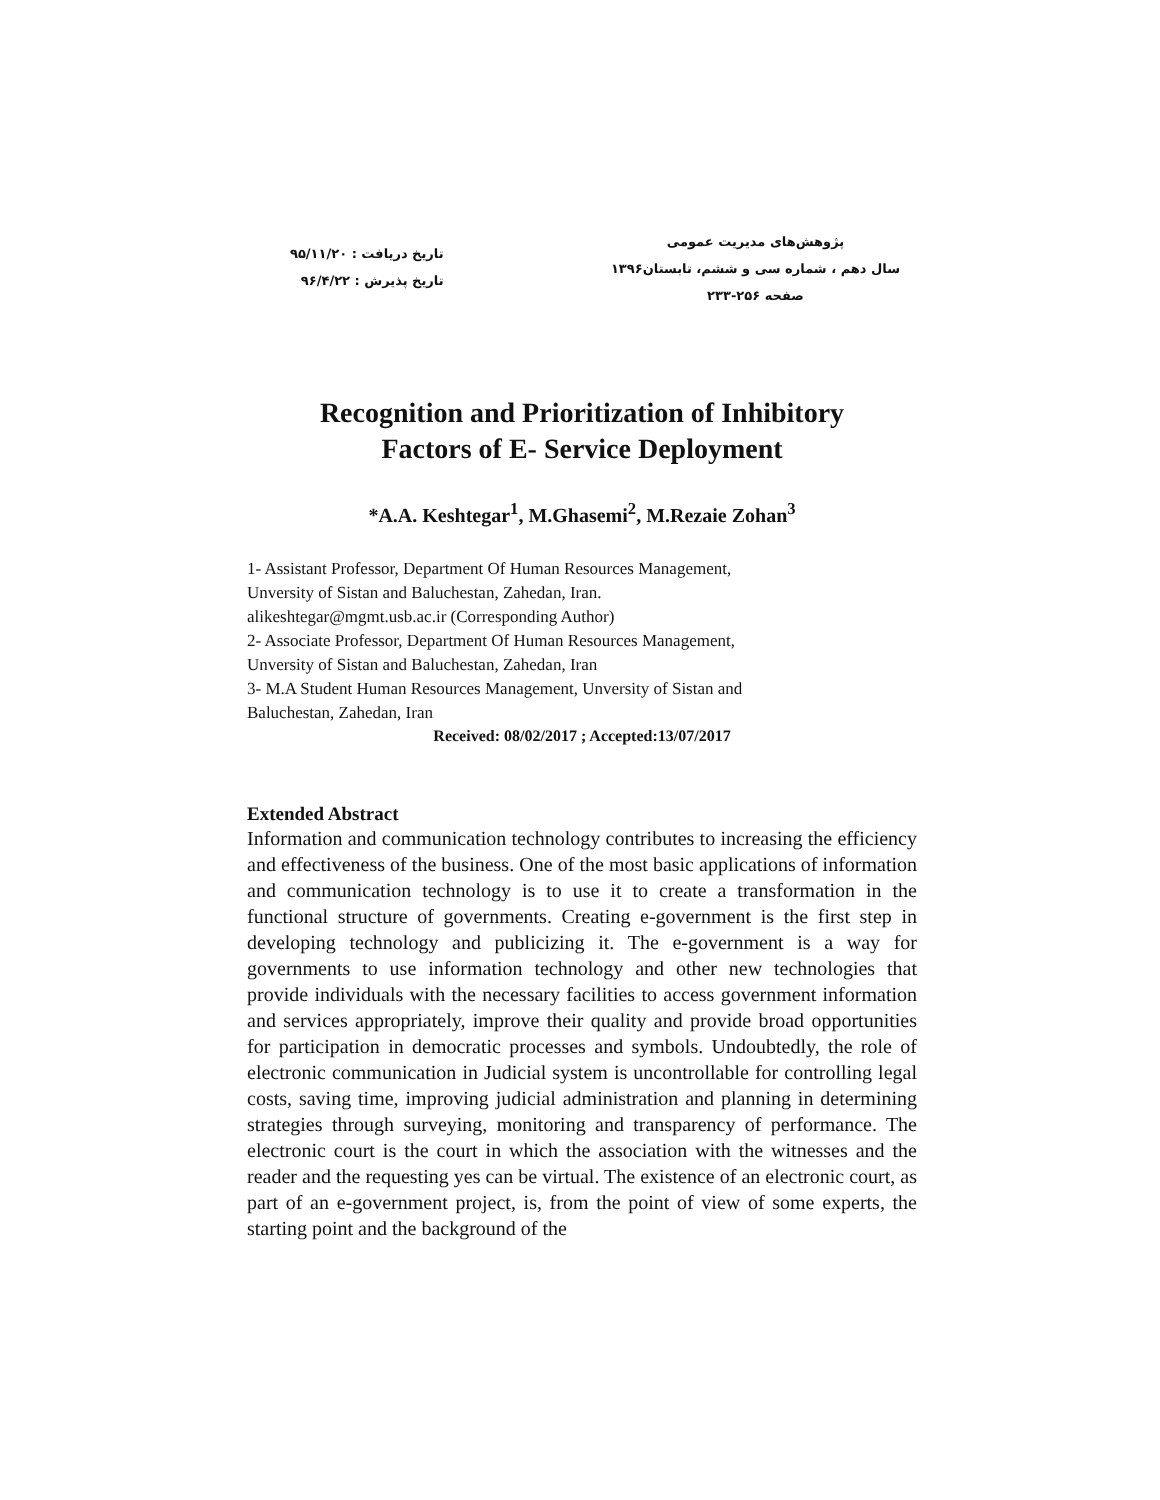پژوهش‌های مدیریت عمومی
سال دهم ، شماره سی و ششم، تابستان۱۳۹۶
صفحه ۲۵۶-۲۳۳
تاریخ دریافت : ۹۵/۱۱/۲۰
تاریخ پذیرش : ۹۶/۴/۲۲
Recognition and Prioritization of Inhibitory
Factors of E- Service Deployment
*A.A. Keshtegar<sup>1</sup>, M.Ghasemi<sup>2</sup>, M.Rezaie Zohan<sup>3</sup>
1- Assistant Professor, Department Of Human Resources Management,
Unversity of Sistan and Baluchestan, Zahedan, Iran.
alikeshtegar@mgmt.usb.ac.ir (Corresponding Author)
2- Associate Professor, Department Of Human Resources Management,
Unversity of Sistan and Baluchestan, Zahedan, Iran
3- M.A Student Human Resources Management, Unversity of Sistan and
Baluchestan, Zahedan, Iran
Received: 08/02/2017 ; Accepted:13/07/2017
Extended Abstract
Information and communication technology contributes to increasing the efficiency and effectiveness of the business. One of the most basic applications of information and communication technology is to use it to create a transformation in the functional structure of governments. Creating e-government is the first step in developing technology and publicizing it. The e-government is a way for governments to use information technology and other new technologies that provide individuals with the necessary facilities to access government information and services appropriately, improve their quality and provide broad opportunities for participation in democratic processes and symbols. Undoubtedly, the role of electronic communication in Judicial system is uncontrollable for controlling legal costs, saving time, improving judicial administration and planning in determining strategies through surveying, monitoring and transparency of performance. The electronic court is the court in which the association with the witnesses and the reader and the requesting yes can be virtual. The existence of an electronic court, as part of an e-government project, is, from the point of view of some experts, the starting point and the background of the